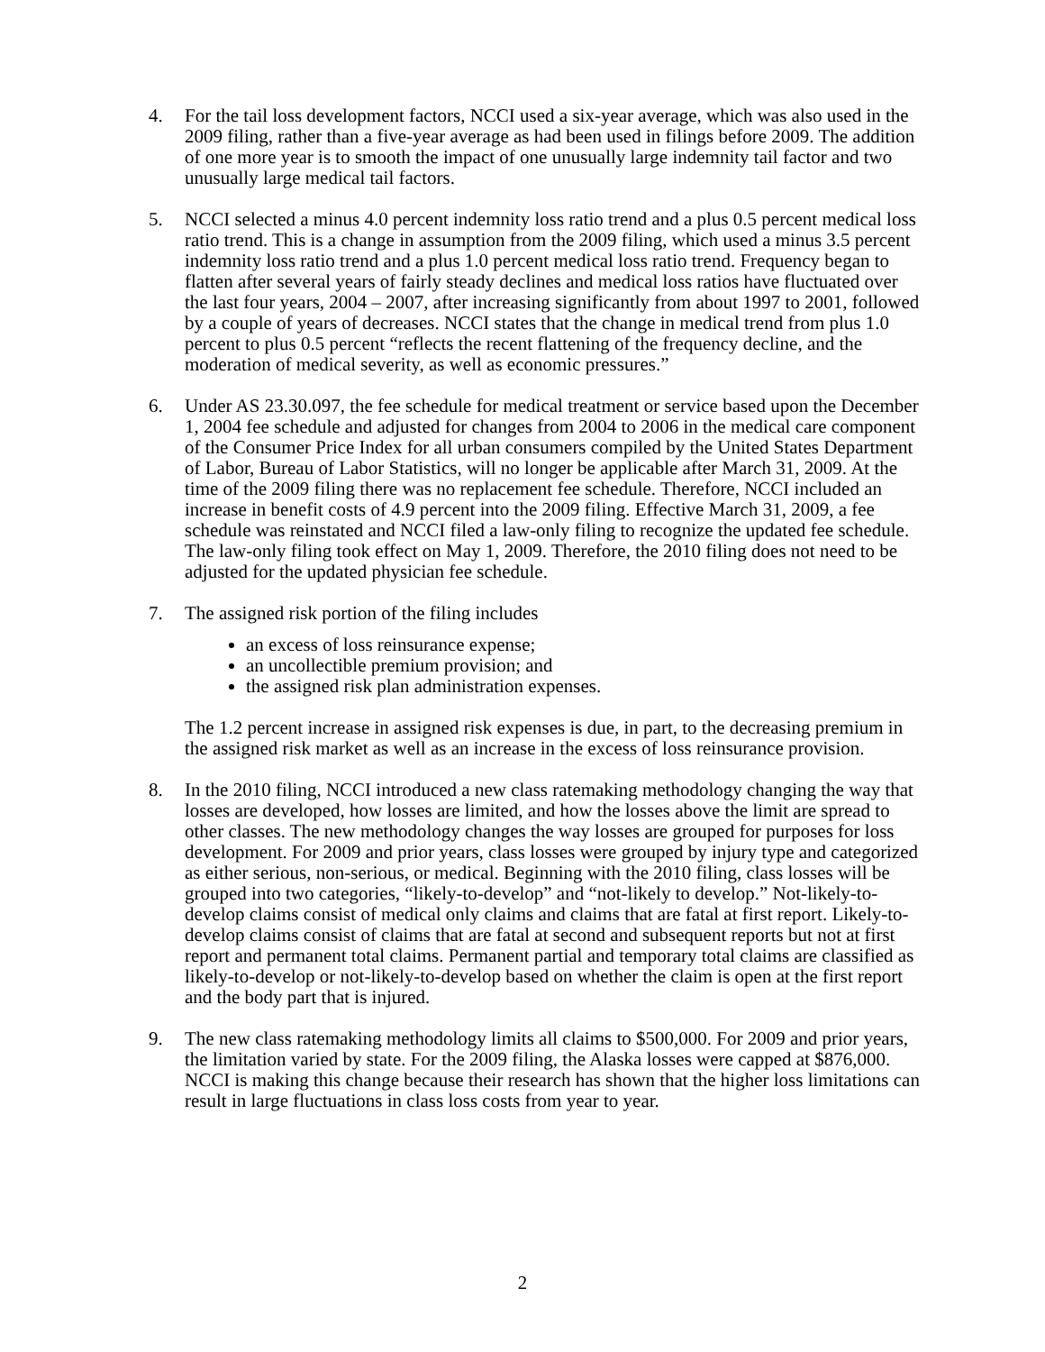4. For the tail loss development factors, NCCI used a six-year average, which was also used in the 2009 filing, rather than a five-year average as had been used in filings before 2009. The addition of one more year is to smooth the impact of one unusually large indemnity tail factor and two unusually large medical tail factors.
5. NCCI selected a minus 4.0 percent indemnity loss ratio trend and a plus 0.5 percent medical loss ratio trend. This is a change in assumption from the 2009 filing, which used a minus 3.5 percent indemnity loss ratio trend and a plus 1.0 percent medical loss ratio trend. Frequency began to flatten after several years of fairly steady declines and medical loss ratios have fluctuated over the last four years, 2004 – 2007, after increasing significantly from about 1997 to 2001, followed by a couple of years of decreases. NCCI states that the change in medical trend from plus 1.0 percent to plus 0.5 percent “reflects the recent flattening of the frequency decline, and the moderation of medical severity, as well as economic pressures.”
6. Under AS 23.30.097, the fee schedule for medical treatment or service based upon the December 1, 2004 fee schedule and adjusted for changes from 2004 to 2006 in the medical care component of the Consumer Price Index for all urban consumers compiled by the United States Department of Labor, Bureau of Labor Statistics, will no longer be applicable after March 31, 2009. At the time of the 2009 filing there was no replacement fee schedule. Therefore, NCCI included an increase in benefit costs of 4.9 percent into the 2009 filing. Effective March 31, 2009, a fee schedule was reinstated and NCCI filed a law-only filing to recognize the updated fee schedule. The law-only filing took effect on May 1, 2009. Therefore, the 2010 filing does not need to be adjusted for the updated physician fee schedule.
7. The assigned risk portion of the filing includes
an excess of loss reinsurance expense;
an uncollectible premium provision; and
the assigned risk plan administration expenses.
The 1.2 percent increase in assigned risk expenses is due, in part, to the decreasing premium in the assigned risk market as well as an increase in the excess of loss reinsurance provision.
8. In the 2010 filing, NCCI introduced a new class ratemaking methodology changing the way that losses are developed, how losses are limited, and how the losses above the limit are spread to other classes. The new methodology changes the way losses are grouped for purposes for loss development. For 2009 and prior years, class losses were grouped by injury type and categorized as either serious, non-serious, or medical. Beginning with the 2010 filing, class losses will be grouped into two categories, “likely-to-develop” and “not-likely to develop.” Not-likely-to-develop claims consist of medical only claims and claims that are fatal at first report. Likely-to-develop claims consist of claims that are fatal at second and subsequent reports but not at first report and permanent total claims. Permanent partial and temporary total claims are classified as likely-to-develop or not-likely-to-develop based on whether the claim is open at the first report and the body part that is injured.
9. The new class ratemaking methodology limits all claims to $500,000. For 2009 and prior years, the limitation varied by state. For the 2009 filing, the Alaska losses were capped at $876,000. NCCI is making this change because their research has shown that the higher loss limitations can result in large fluctuations in class loss costs from year to year.
2